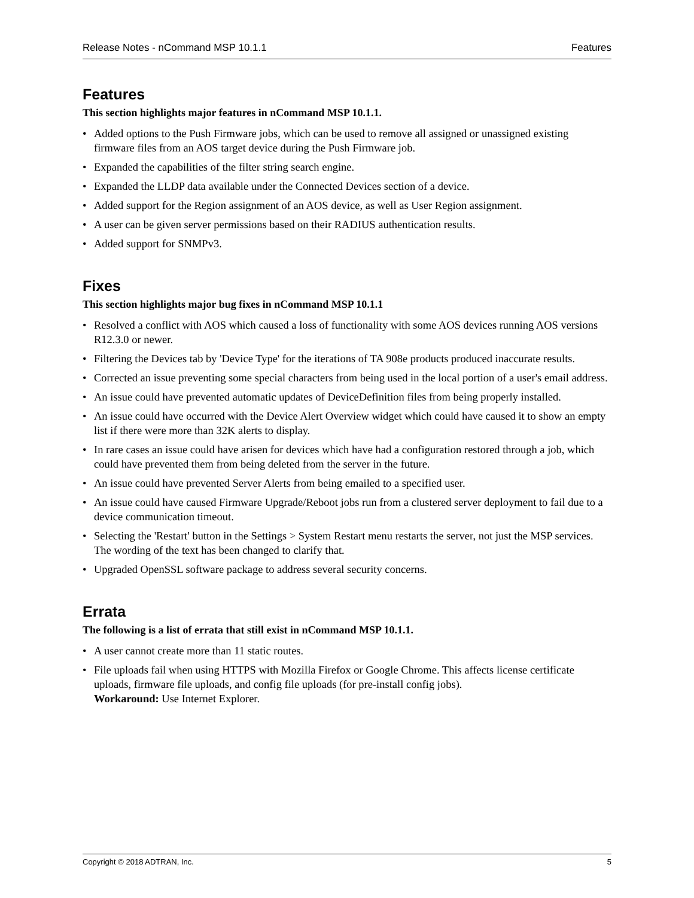Release Notes - nCommand MSP 10.1.1 Features
Features
This section highlights major features in nCommand MSP 10.1.1.
• Added options to the Push Firmware jobs, which can be used to remove all assigned or unassigned existing firmware files from an AOS target device during the Push Firmware job.
• Expanded the capabilities of the filter string search engine.
• Expanded the LLDP data available under the Connected Devices section of a device.
• Added support for the Region assignment of an AOS device, as well as User Region assignment.
• A user can be given server permissions based on their RADIUS authentication results.
• Added support for SNMPv3.
Fixes
This section highlights major bug fixes in nCommand MSP 10.1.1
• Resolved a conflict with AOS which caused a loss of functionality with some AOS devices running AOS versions R12.3.0 or newer.
• Filtering the Devices tab by 'Device Type' for the iterations of TA 908e products produced inaccurate results.
• Corrected an issue preventing some special characters from being used in the local portion of a user's email address.
• An issue could have prevented automatic updates of DeviceDefinition files from being properly installed.
• An issue could have occurred with the Device Alert Overview widget which could have caused it to show an empty list if there were more than 32K alerts to display.
• In rare cases an issue could have arisen for devices which have had a configuration restored through a job, which could have prevented them from being deleted from the server in the future.
• An issue could have prevented Server Alerts from being emailed to a specified user.
• An issue could have caused Firmware Upgrade/Reboot jobs run from a clustered server deployment to fail due to a device communication timeout.
• Selecting the 'Restart' button in the Settings > System Restart menu restarts the server, not just the MSP services. The wording of the text has been changed to clarify that.
• Upgraded OpenSSL software package to address several security concerns.
Errata
The following is a list of errata that still exist in nCommand MSP 10.1.1.
• A user cannot create more than 11 static routes.
• File uploads fail when using HTTPS with Mozilla Firefox or Google Chrome. This affects license certificate uploads, firmware file uploads, and config file uploads (for pre-install config jobs).
Workaround: Use Internet Explorer.
Copyright © 2018 ADTRAN, Inc. 5